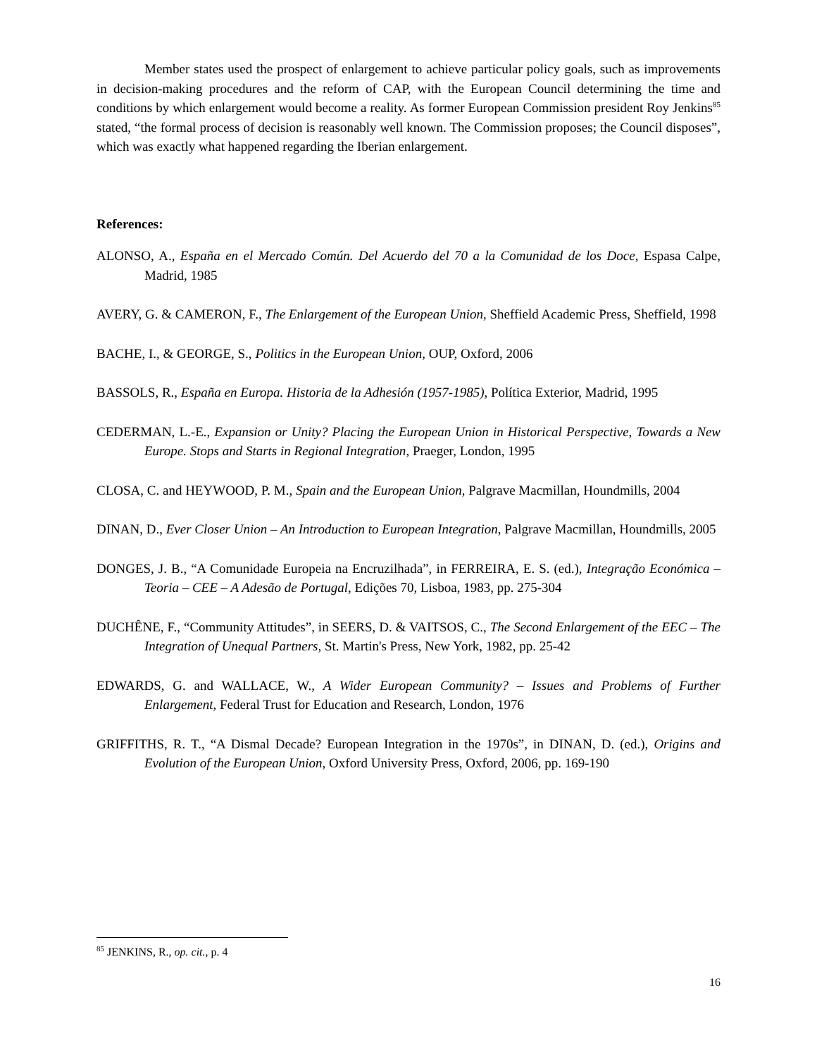Member states used the prospect of enlargement to achieve particular policy goals, such as improvements in decision-making procedures and the reform of CAP, with the European Council determining the time and conditions by which enlargement would become a reality. As former European Commission president Roy Jenkins<sup>85</sup> stated, “the formal process of decision is reasonably well known. The Commission proposes; the Council disposes”, which was exactly what happened regarding the Iberian enlargement.
References:
ALONSO, A., España en el Mercado Común. Del Acuerdo del 70 a la Comunidad de los Doce, Espasa Calpe, Madrid, 1985
AVERY, G. & CAMERON, F., The Enlargement of the European Union, Sheffield Academic Press, Sheffield, 1998
BACHE, I., & GEORGE, S., Politics in the European Union, OUP, Oxford, 2006
BASSOLS, R., España en Europa. Historia de la Adhesión (1957-1985), Política Exterior, Madrid, 1995
CEDERMAN, L.-E., Expansion or Unity? Placing the European Union in Historical Perspective, Towards a New Europe. Stops and Starts in Regional Integration, Praeger, London, 1995
CLOSA, C. and HEYWOOD, P. M., Spain and the European Union, Palgrave Macmillan, Houndmills, 2004
DINAN, D., Ever Closer Union – An Introduction to European Integration, Palgrave Macmillan, Houndmills, 2005
DONGES, J. B., “A Comunidade Europeia na Encruzilhada”, in FERREIRA, E. S. (ed.), Integração Económica – Teoria – CEE – A Adesão de Portugal, Edições 70, Lisboa, 1983, pp. 275-304
DUCHÊNE, F., “Community Attitudes”, in SEERS, D. & VAITSOS, C., The Second Enlargement of the EEC – The Integration of Unequal Partners, St. Martin's Press, New York, 1982, pp. 25-42
EDWARDS, G. and WALLACE, W., A Wider European Community? – Issues and Problems of Further Enlargement, Federal Trust for Education and Research, London, 1976
GRIFFITHS, R. T., “A Dismal Decade? European Integration in the 1970s”, in DINAN, D. (ed.), Origins and Evolution of the European Union, Oxford University Press, Oxford, 2006, pp. 169-190
<sup>85</sup> JENKINS, R., op. cit., p. 4
16